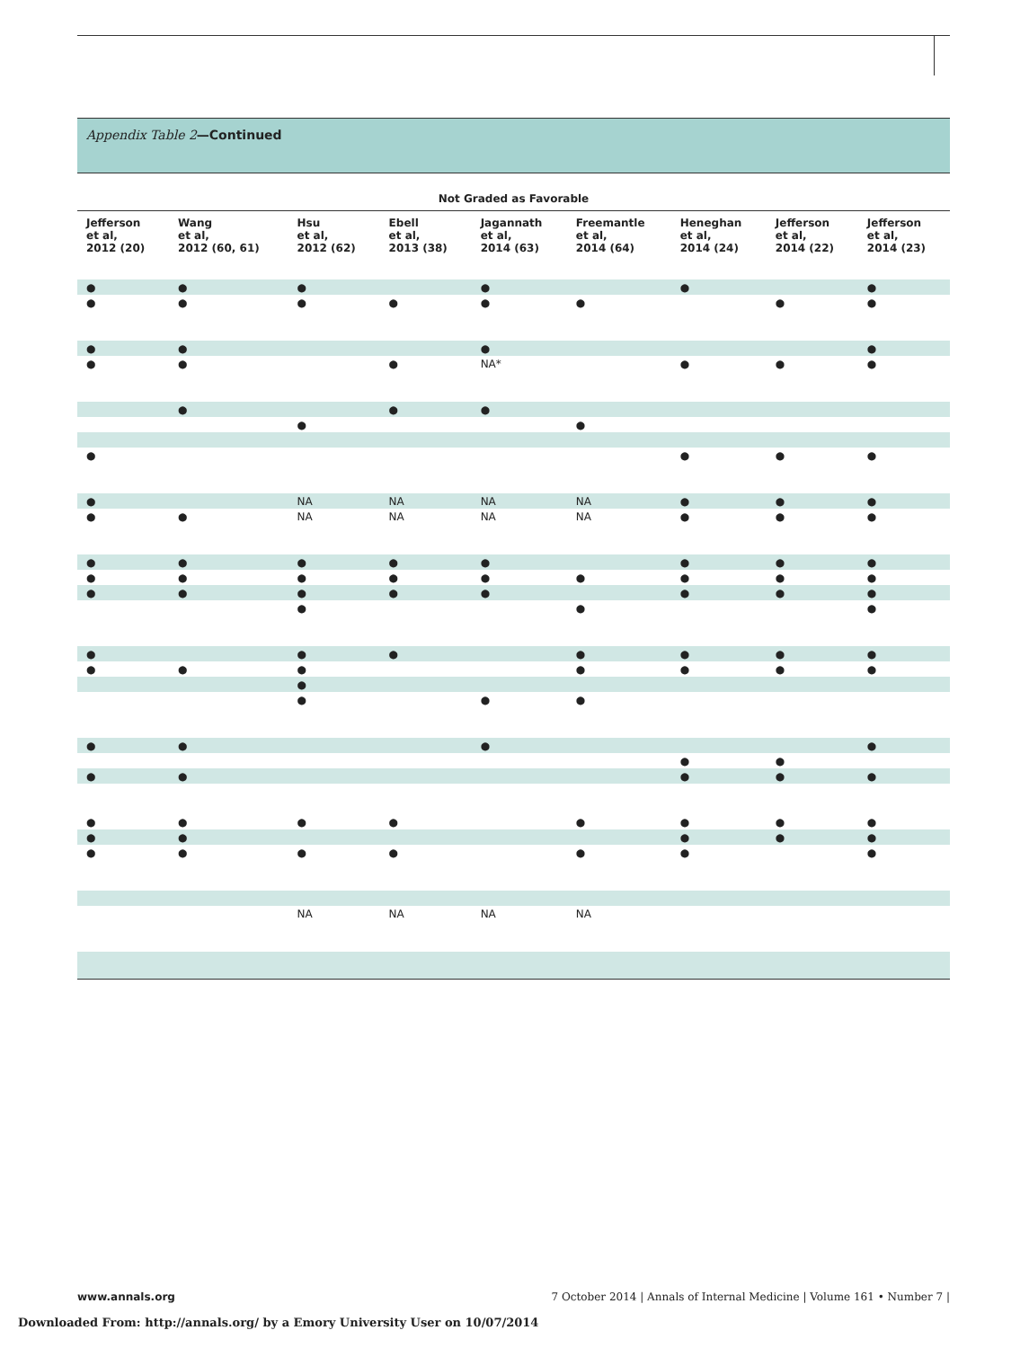Appendix Table 2—Continued
| Not Graded as Favorable | | | | | | | | |
| --- | --- | --- | --- | --- | --- | --- | --- | --- |
| Jefferson et al, 2012 (20) | Wang et al, 2012 (60, 61) | Hsu et al, 2012 (62) | Ebell et al, 2013 (38) | Jagannath et al, 2014 (63) | Freemantle et al, 2014 (64) | Heneghan et al, 2014 (24) | Jefferson et al, 2014 (22) | Jefferson et al, 2014 (23) |
| ● | ● | ● | | ● | | ● | | ● |
| ● | ● | ● | ● | ● | ● | | ● | ● |
| ● | ● | | | ● | | | | ● |
| ● | ● | | ● | NA* | | ● | ● | ● |
| | ● | | ● | ● | | | | |
| | | ● | | | ● | | | |
| ● | | | | | | ● | ● | ● |
| ● | | NA | NA | NA | NA | ● | ● | ● |
| ● | ● | NA | NA | NA | NA | ● | ● | ● |
| ● | ● | ● | ● | ● | | ● | ● | ● |
| ● | ● | ● | ● | ● | ● | ● | ● | ● |
| ● | ● | ● | ● | ● | | ● | ● | ● |
| | | ● | | | ● | | | ● |
| ● | | ● | ● | | ● | ● | ● | ● |
| ● | ● | ● | | | ● | ● | ● | ● |
| | | ● | | | | | | |
| | | ● | | ● | ● | | | |
| ● | ● | | | ● | | | | ● |
| | | | | | | ● | ● | |
| ● | ● | | | | | ● | ● | ● |
| ● | ● | ● | ● | | ● | ● | ● | ● |
| ● | ● | | | | | ● | ● | ● |
| ● | ● | ● | ● | | ● | ● | | ● |
| | | NA | NA | NA | NA | | | |
www.annals.org 7 October 2014 | Annals of Internal Medicine | Volume 161 • Number 7 |
Downloaded From: http://annals.org/ by a Emory University User on 10/07/2014